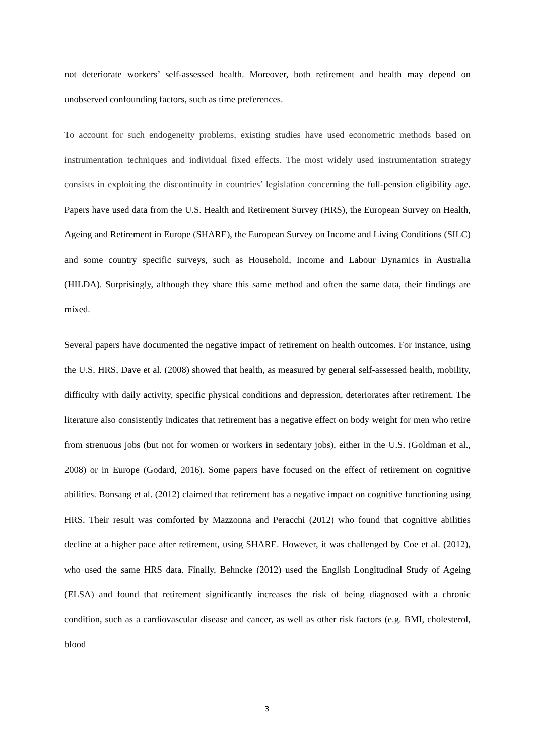not deteriorate workers’ self-assessed health. Moreover, both retirement and health may depend on unobserved confounding factors, such as time preferences.
To account for such endogeneity problems, existing studies have used econometric methods based on instrumentation techniques and individual fixed effects. The most widely used instrumentation strategy consists in exploiting the discontinuity in countries’ legislation concerning the full-pension eligibility age. Papers have used data from the U.S. Health and Retirement Survey (HRS), the European Survey on Health, Ageing and Retirement in Europe (SHARE), the European Survey on Income and Living Conditions (SILC) and some country specific surveys, such as Household, Income and Labour Dynamics in Australia (HILDA). Surprisingly, although they share this same method and often the same data, their findings are mixed.
Several papers have documented the negative impact of retirement on health outcomes. For instance, using the U.S. HRS, Dave et al. (2008) showed that health, as measured by general self-assessed health, mobility, difficulty with daily activity, specific physical conditions and depression, deteriorates after retirement. The literature also consistently indicates that retirement has a negative effect on body weight for men who retire from strenuous jobs (but not for women or workers in sedentary jobs), either in the U.S. (Goldman et al., 2008) or in Europe (Godard, 2016). Some papers have focused on the effect of retirement on cognitive abilities. Bonsang et al. (2012) claimed that retirement has a negative impact on cognitive functioning using HRS. Their result was comforted by Mazzonna and Peracchi (2012) who found that cognitive abilities decline at a higher pace after retirement, using SHARE. However, it was challenged by Coe et al. (2012), who used the same HRS data. Finally, Behncke (2012) used the English Longitudinal Study of Ageing (ELSA) and found that retirement significantly increases the risk of being diagnosed with a chronic condition, such as a cardiovascular disease and cancer, as well as other risk factors (e.g. BMI, cholesterol, blood
3